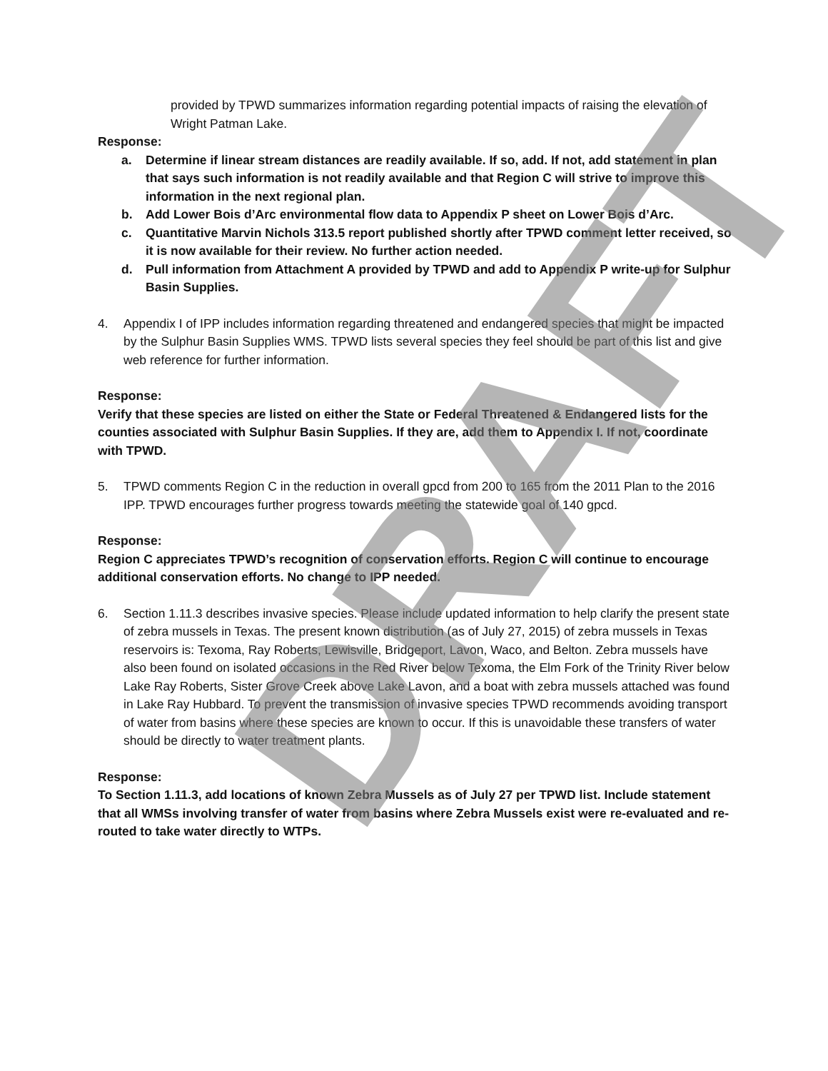provided by TPWD summarizes information regarding potential impacts of raising the elevation of Wright Patman Lake.
Response:
a. Determine if linear stream distances are readily available. If so, add. If not, add statement in plan that says such information is not readily available and that Region C will strive to improve this information in the next regional plan.
b. Add Lower Bois d’Arc environmental flow data to Appendix P sheet on Lower Bois d’Arc.
c. Quantitative Marvin Nichols 313.5 report published shortly after TPWD comment letter received, so it is now available for their review. No further action needed.
d. Pull information from Attachment A provided by TPWD and add to Appendix P write-up for Sulphur Basin Supplies.
4. Appendix I of IPP includes information regarding threatened and endangered species that might be impacted by the Sulphur Basin Supplies WMS. TPWD lists several species they feel should be part of this list and give web reference for further information.
Response:
Verify that these species are listed on either the State or Federal Threatened & Endangered lists for the counties associated with Sulphur Basin Supplies. If they are, add them to Appendix I. If not, coordinate with TPWD.
5. TPWD comments Region C in the reduction in overall gpcd from 200 to 165 from the 2011 Plan to the 2016 IPP. TPWD encourages further progress towards meeting the statewide goal of 140 gpcd.
Response:
Region C appreciates TPWD’s recognition of conservation efforts. Region C will continue to encourage additional conservation efforts. No change to IPP needed.
6. Section 1.11.3 describes invasive species. Please include updated information to help clarify the present state of zebra mussels in Texas. The present known distribution (as of July 27, 2015) of zebra mussels in Texas reservoirs is: Texoma, Ray Roberts, Lewisville, Bridgeport, Lavon, Waco, and Belton. Zebra mussels have also been found on isolated occasions in the Red River below Texoma, the Elm Fork of the Trinity River below Lake Ray Roberts, Sister Grove Creek above Lake Lavon, and a boat with zebra mussels attached was found in Lake Ray Hubbard. To prevent the transmission of invasive species TPWD recommends avoiding transport of water from basins where these species are known to occur. If this is unavoidable these transfers of water should be directly to water treatment plants.
Response:
To Section 1.11.3, add locations of known Zebra Mussels as of July 27 per TPWD list. Include statement that all WMSs involving transfer of water from basins where Zebra Mussels exist were re-evaluated and re-routed to take water directly to WTPs.
DRAFT